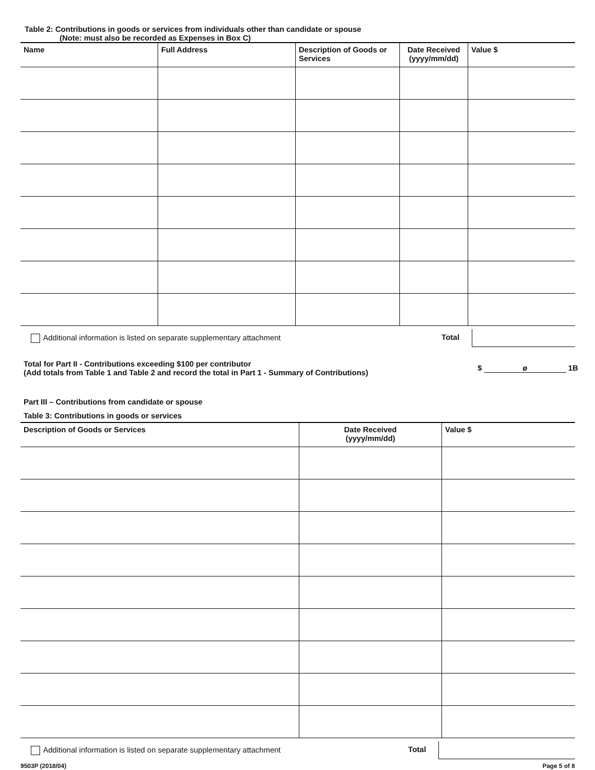Table 2: Contributions in goods or services from individuals other than candidate or spouse
(Note: must also be recorded as Expenses in Box C)
| Name | Full Address | Description of Goods or Services | Date Received (yyyy/mm/dd) | Value $ |
| --- | --- | --- | --- | --- |
Additional information is listed on separate supplementary attachment Total
Total for Part II - Contributions exceeding $100 per contributor
(Add totals from Table 1 and Table 2 and record the total in Part 1 - Summary of Contributions) $ ø 1B
Part III – Contributions from candidate or spouse
Table 3: Contributions in goods or services
| Description of Goods or Services | Date Received (yyyy/mm/dd) | Value $ |
| --- | --- | --- |
Additional information is listed on separate supplementary attachment Total
9503P (2018/04) Page 5 of 8